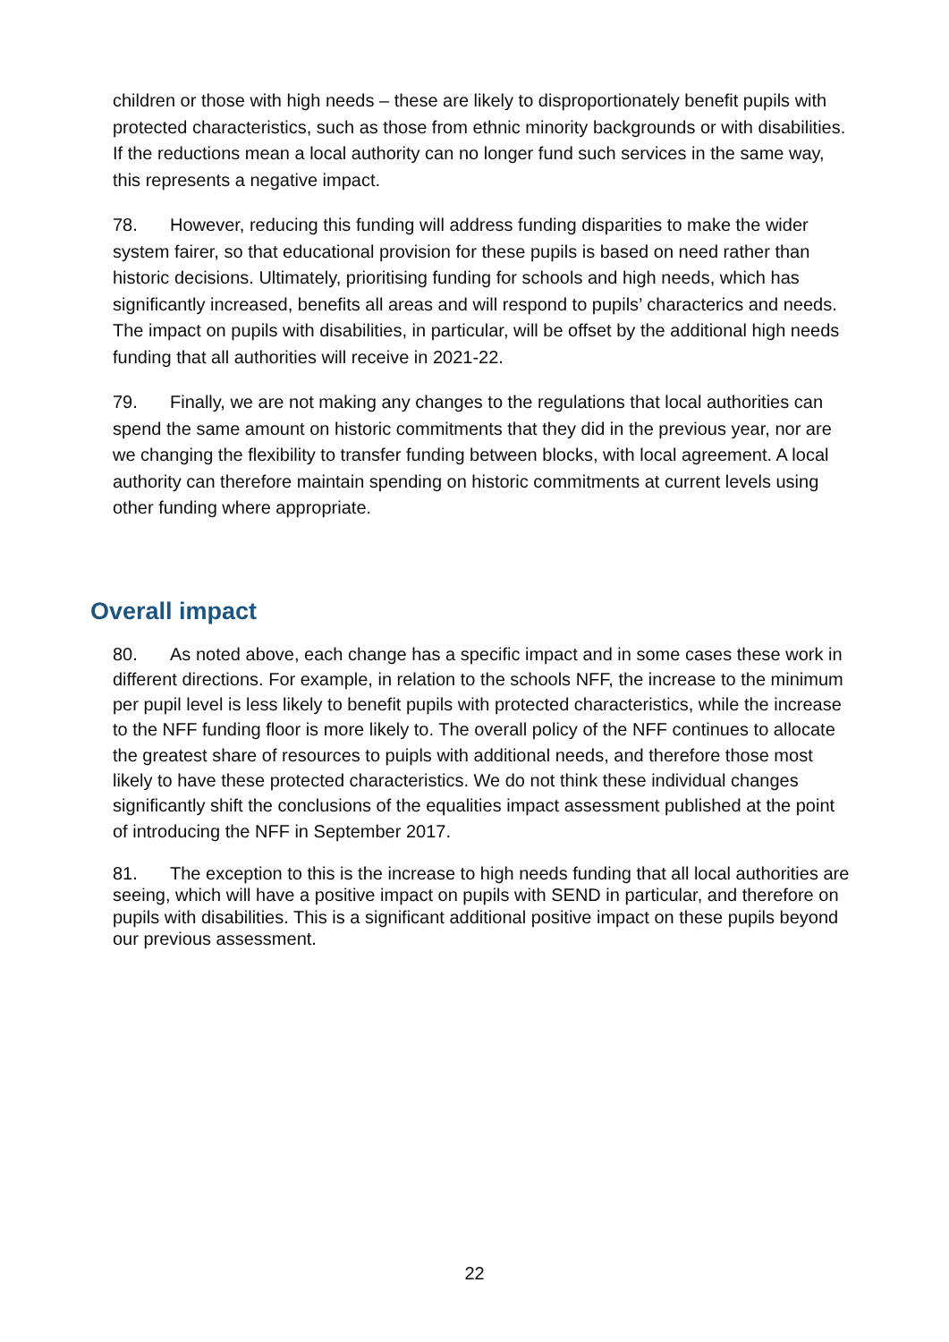children or those with high needs – these are likely to disproportionately benefit pupils with protected characteristics, such as those from ethnic minority backgrounds or with disabilities. If the reductions mean a local authority can no longer fund such services in the same way, this represents a negative impact.
78. However, reducing this funding will address funding disparities to make the wider system fairer, so that educational provision for these pupils is based on need rather than historic decisions. Ultimately, prioritising funding for schools and high needs, which has significantly increased, benefits all areas and will respond to pupils’ characterics and needs. The impact on pupils with disabilities, in particular, will be offset by the additional high needs funding that all authorities will receive in 2021-22.
79. Finally, we are not making any changes to the regulations that local authorities can spend the same amount on historic commitments that they did in the previous year, nor are we changing the flexibility to transfer funding between blocks, with local agreement. A local authority can therefore maintain spending on historic commitments at current levels using other funding where appropriate.
Overall impact
80. As noted above, each change has a specific impact and in some cases these work in different directions. For example, in relation to the schools NFF, the increase to the minimum per pupil level is less likely to benefit pupils with protected characteristics, while the increase to the NFF funding floor is more likely to. The overall policy of the NFF continues to allocate the greatest share of resources to puipls with additional needs, and therefore those most likely to have these protected characteristics. We do not think these individual changes significantly shift the conclusions of the equalities impact assessment published at the point of introducing the NFF in September 2017.
81. The exception to this is the increase to high needs funding that all local authorities are seeing, which will have a positive impact on pupils with SEND in particular, and therefore on pupils with disabilities. This is a significant additional positive impact on these pupils beyond our previous assessment.
22